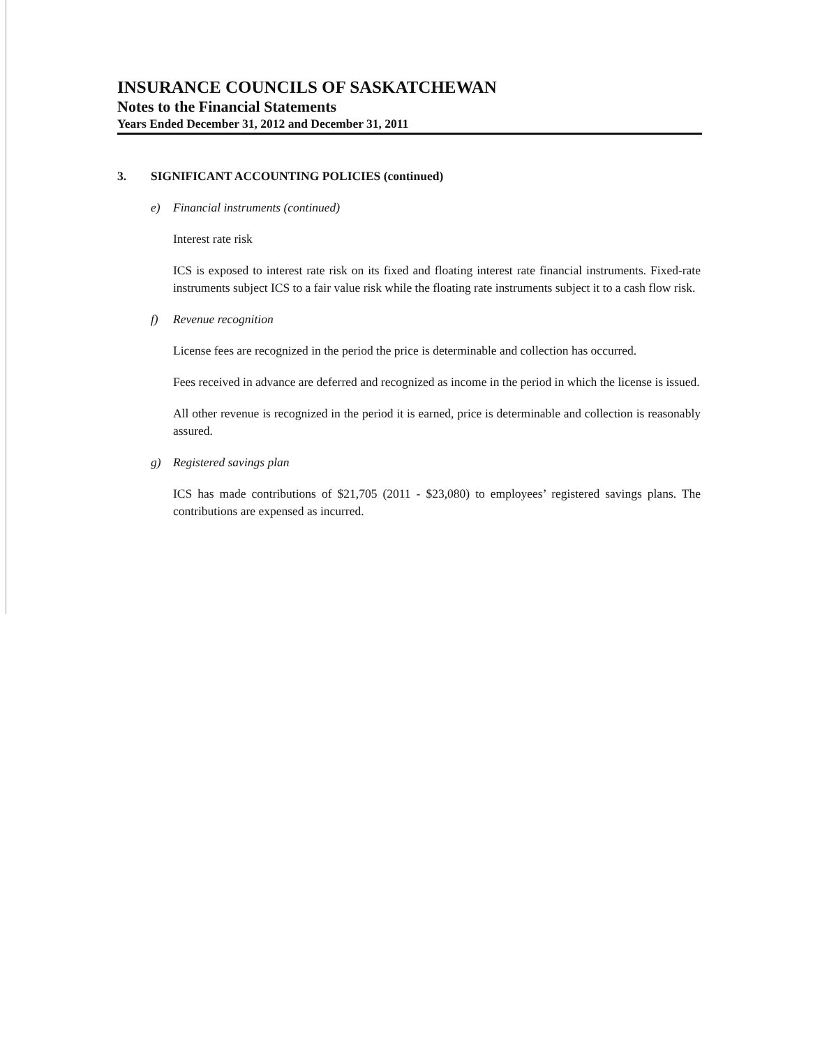INSURANCE COUNCILS OF SASKATCHEWAN
Notes to the Financial Statements
Years Ended December 31, 2012 and December 31, 2011
3. SIGNIFICANT ACCOUNTING POLICIES (continued)
e) Financial instruments (continued)
Interest rate risk
ICS is exposed to interest rate risk on its fixed and floating interest rate financial instruments. Fixed-rate instruments subject ICS to a fair value risk while the floating rate instruments subject it to a cash flow risk.
f) Revenue recognition
License fees are recognized in the period the price is determinable and collection has occurred.
Fees received in advance are deferred and recognized as income in the period in which the license is issued.
All other revenue is recognized in the period it is earned, price is determinable and collection is reasonably assured.
g) Registered savings plan
ICS has made contributions of $21,705 (2011 - $23,080) to employees’ registered savings plans. The contributions are expensed as incurred.